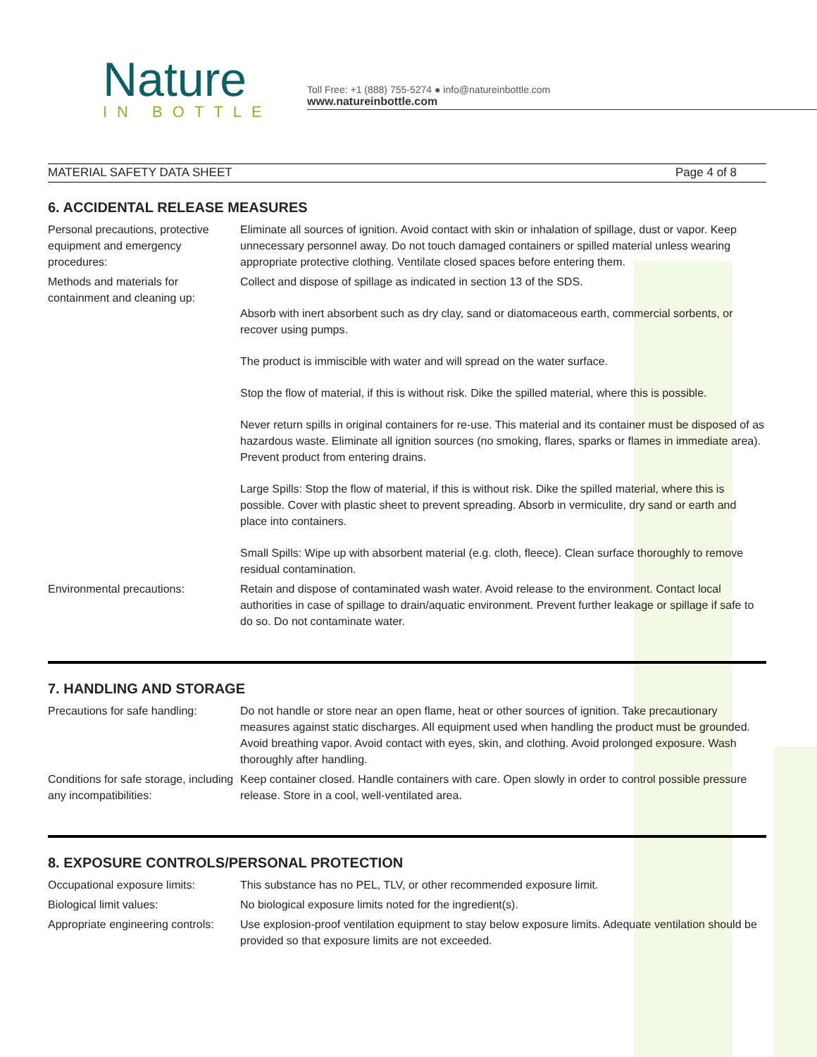Nature
IN BOTTLE
Toll Free: +1 (888) 755-5274 ● info@natureinbottle.com
www.natureinbottle.com
MATERIAL SAFETY DATA SHEET Page 4 of 8
6. ACCIDENTAL RELEASE MEASURES
| Personal precautions, protective equipment and emergency procedures: | Eliminate all sources of ignition. Avoid contact with skin or inhalation of spillage, dust or vapor. Keep unnecessary personnel away. Do not touch damaged containers or spilled material unless wearing appropriate protective clothing. Ventilate closed spaces before entering them. |
| Methods and materials for containment and cleaning up: | Collect and dispose of spillage as indicated in section 13 of the SDS. Absorb with inert absorbent such as dry clay, sand or diatomaceous earth, commercial sorbents, or recover using pumps. The product is immiscible with water and will spread on the water surface. Stop the flow of material, if this is without risk. Dike the spilled material, where this is possible. Never return spills in original containers for re-use. This material and its container must be disposed of as hazardous waste. Eliminate all ignition sources (no smoking, flares, sparks or flames in immediate area). Prevent product from entering drains. Large Spills: Stop the flow of material, if this is without risk. Dike the spilled material, where this is possible. Cover with plastic sheet to prevent spreading. Absorb in vermiculite, dry sand or earth and place into containers. Small Spills: Wipe up with absorbent material (e.g. cloth, fleece). Clean surface thoroughly to remove residual contamination. |
| Environmental precautions: | Retain and dispose of contaminated wash water. Avoid release to the environment. Contact local authorities in case of spillage to drain/aquatic environment. Prevent further leakage or spillage if safe to do so. Do not contaminate water. |
7. HANDLING AND STORAGE
| Precautions for safe handling: | Do not handle or store near an open flame, heat or other sources of ignition. Take precautionary measures against static discharges. All equipment used when handling the product must be grounded. Avoid breathing vapor. Avoid contact with eyes, skin, and clothing. Avoid prolonged exposure. Wash thoroughly after handling. |
| Conditions for safe storage, including any incompatibilities: | Keep container closed. Handle containers with care. Open slowly in order to control possible pressure release. Store in a cool, well-ventilated area. |
8. EXPOSURE CONTROLS/PERSONAL PROTECTION
| Occupational exposure limits: | This substance has no PEL, TLV, or other recommended exposure limit. |
| Biological limit values: | No biological exposure limits noted for the ingredient(s). |
| Appropriate engineering controls: | Use explosion-proof ventilation equipment to stay below exposure limits. Adequate ventilation should be provided so that exposure limits are not exceeded. |